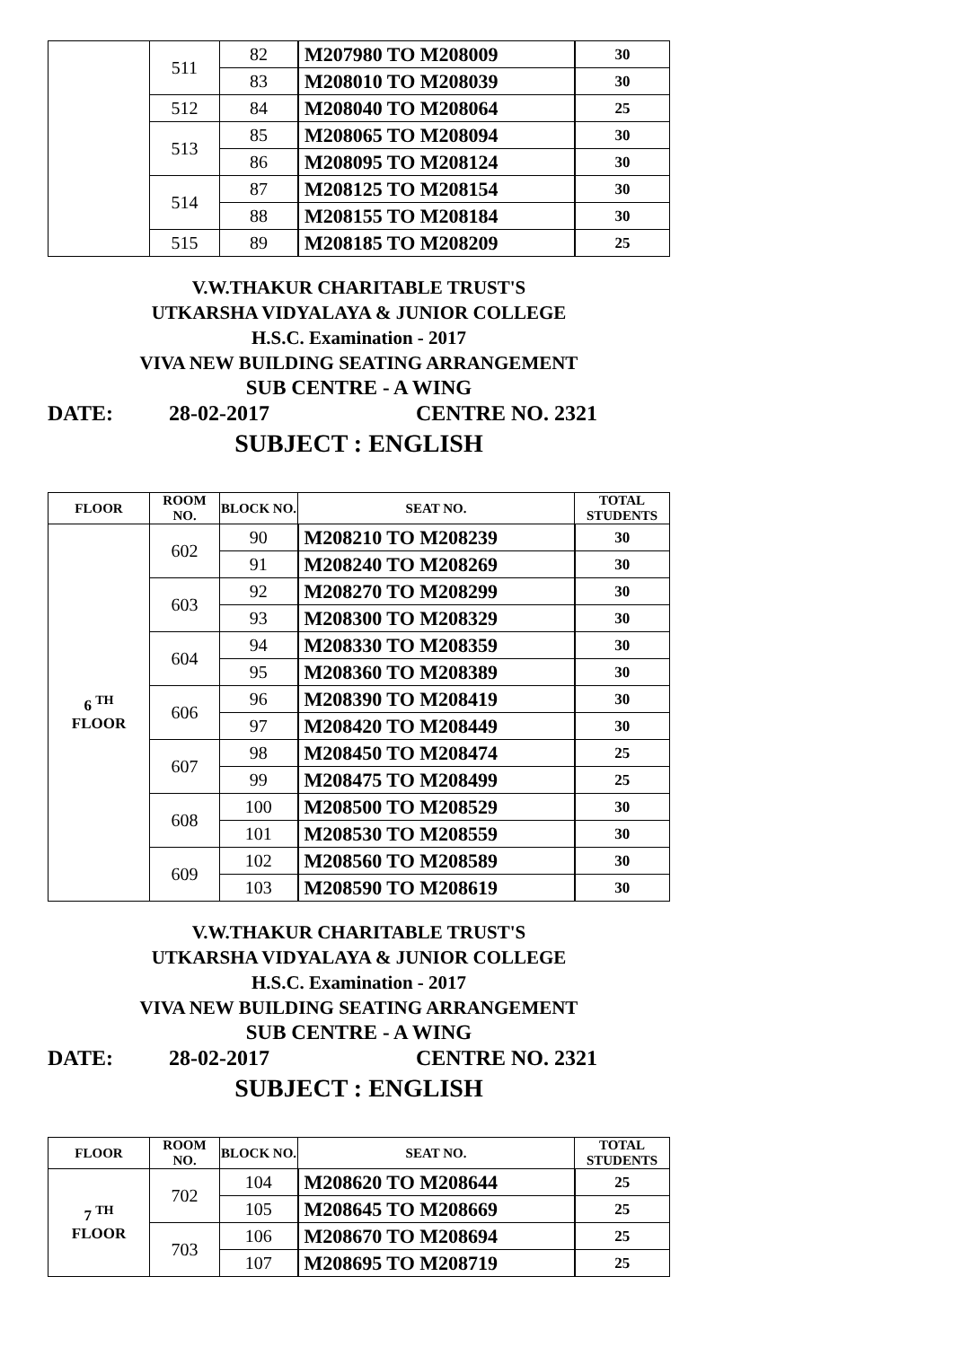| | 511 | 82 | M207980 TO M208009 | 30 |
| | | 83 | M208010 TO M208039 | 30 |
| | 512 | 84 | M208040 TO M208064 | 25 |
| | 513 | 85 | M208065 TO M208094 | 30 |
| | | 86 | M208095 TO M208124 | 30 |
| | 514 | 87 | M208125 TO M208154 | 30 |
| | | 88 | M208155 TO M208184 | 30 |
| | 515 | 89 | M208185 TO M208209 | 25 |
V.W.THAKUR CHARITABLE TRUST'S
UTKARSHA VIDYALAYA & JUNIOR COLLEGE
H.S.C. Examination - 2017
VIVA NEW BUILDING SEATING ARRANGEMENT
SUB CENTRE - A WING
DATE: 28-02-2017 CENTRE NO. 2321
SUBJECT : ENGLISH
| FLOOR | ROOM NO. | BLOCK NO. | SEAT NO. | TOTAL STUDENTS |
| --- | --- | --- | --- | --- |
| 6 <sup>TH</sup> FLOOR | 602 | 90 | M208210 TO M208239 | 30 |
| | | 91 | M208240 TO M208269 | 30 |
| | 603 | 92 | M208270 TO M208299 | 30 |
| | | 93 | M208300 TO M208329 | 30 |
| | 604 | 94 | M208330 TO M208359 | 30 |
| | | 95 | M208360 TO M208389 | 30 |
| | 606 | 96 | M208390 TO M208419 | 30 |
| | | 97 | M208420 TO M208449 | 30 |
| | 607 | 98 | M208450 TO M208474 | 25 |
| | | 99 | M208475 TO M208499 | 25 |
| | 608 | 100 | M208500 TO M208529 | 30 |
| | | 101 | M208530 TO M208559 | 30 |
| | 609 | 102 | M208560 TO M208589 | 30 |
| | | 103 | M208590 TO M208619 | 30 |
V.W.THAKUR CHARITABLE TRUST'S
UTKARSHA VIDYALAYA & JUNIOR COLLEGE
H.S.C. Examination - 2017
VIVA NEW BUILDING SEATING ARRANGEMENT
SUB CENTRE - A WING
DATE: 28-02-2017 CENTRE NO. 2321
SUBJECT : ENGLISH
| FLOOR | ROOM NO. | BLOCK NO. | SEAT NO. | TOTAL STUDENTS |
| --- | --- | --- | --- | --- |
| 7 <sup>TH</sup> FLOOR | 702 | 104 | M208620 TO M208644 | 25 |
| | | 105 | M208645 TO M208669 | 25 |
| | 703 | 106 | M208670 TO M208694 | 25 |
| | | 107 | M208695 TO M208719 | 25 |